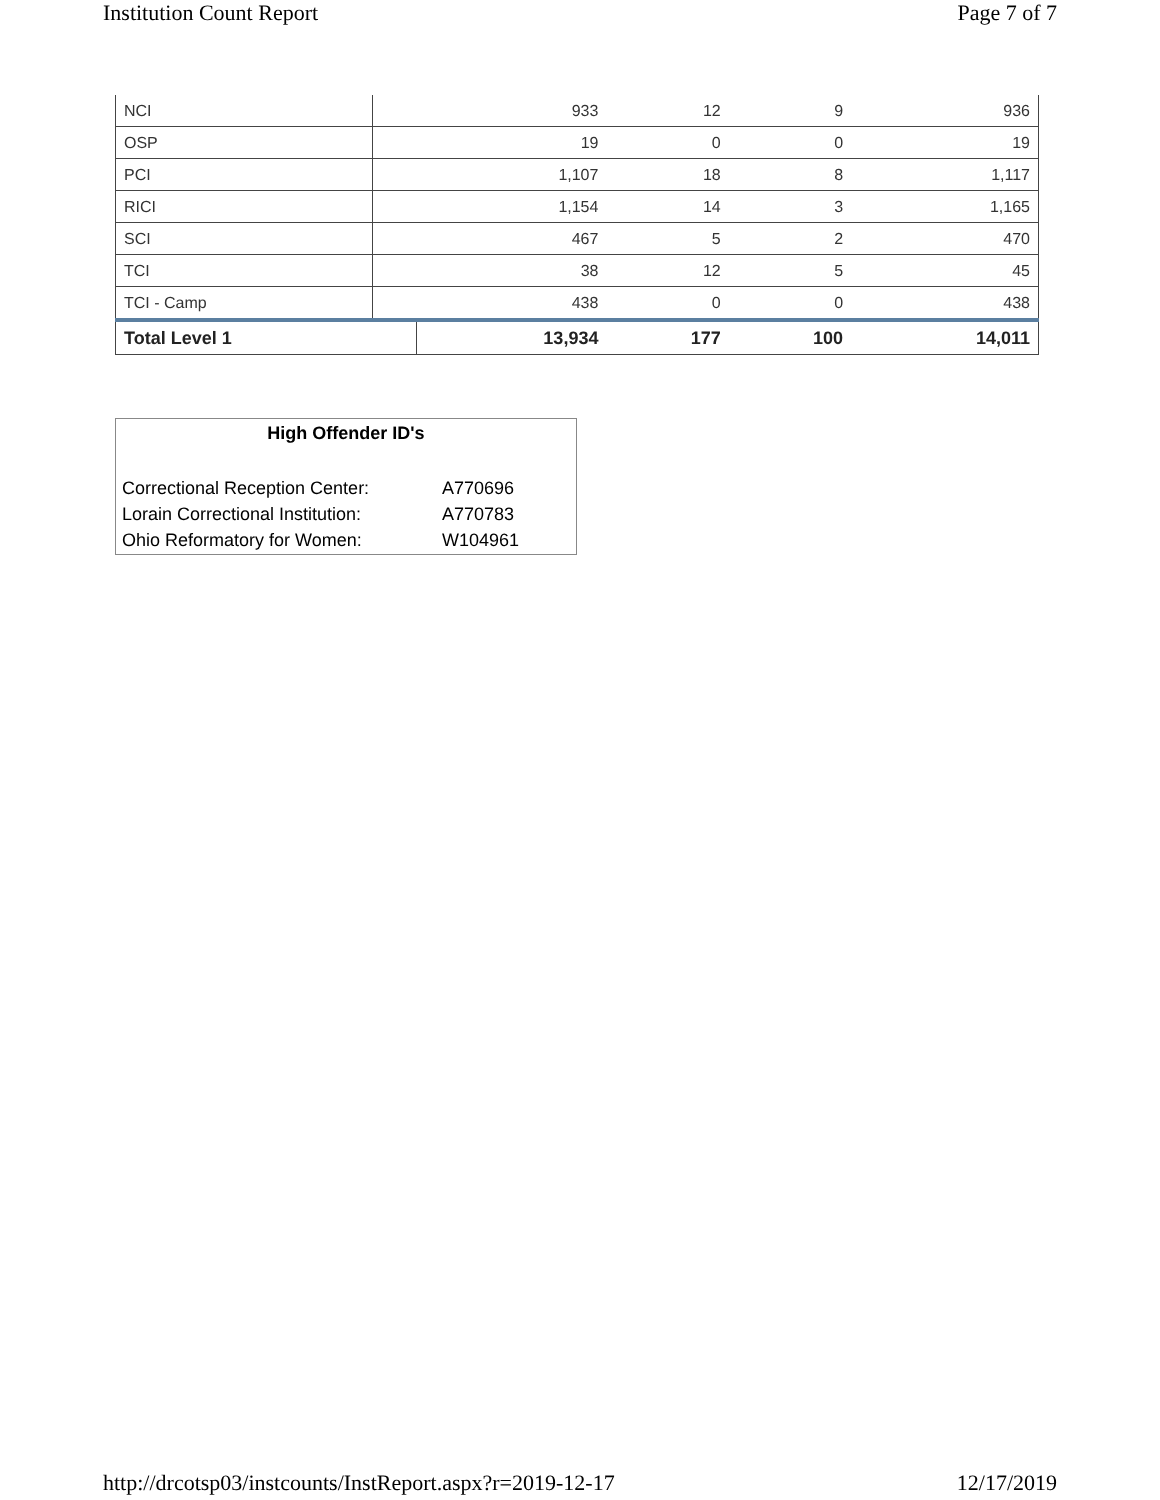Institution Count Report Page 7 of 7
| NCI | | 933 | 12 | 9 | 936 |
| OSP | | 19 | 0 | 0 | 19 |
| PCI | | 1,107 | 18 | 8 | 1,117 |
| RICI | | 1,154 | 14 | 3 | 1,165 |
| SCI | | 467 | 5 | 2 | 470 |
| TCI | | 38 | 12 | 5 | 45 |
| TCI - Camp | | 438 | 0 | 0 | 438 |
| Total Level 1 | | 13,934 | 177 | 100 | 14,011 |
High Offender ID's
| Correctional Reception Center: | A770696 |
| Lorain Correctional Institution: | A770783 |
| Ohio Reformatory for Women: | W104961 |
http://drcotsp03/instcounts/InstReport.aspx?r=2019-12-17 12/17/2019